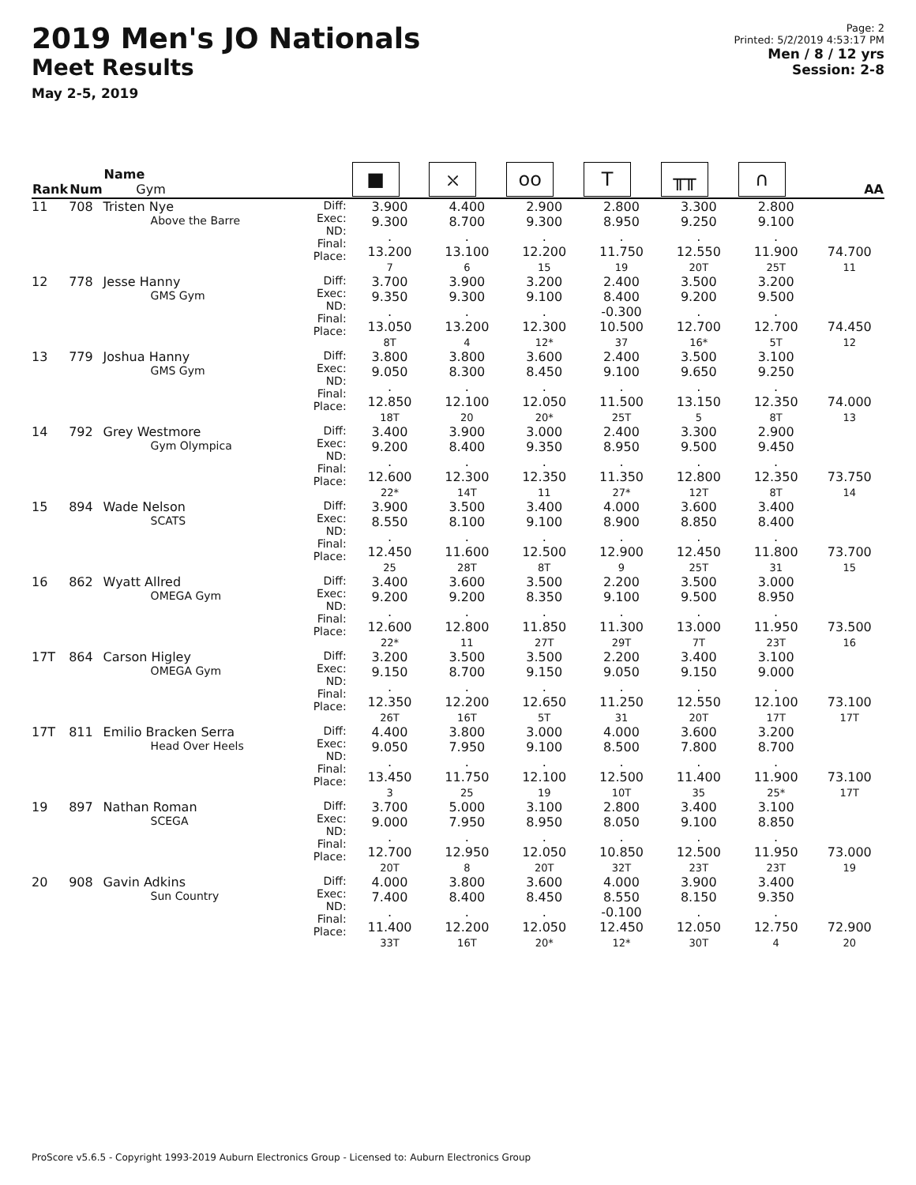2019 Men's JO Nationals
Meet Results
May 2-5, 2019
Page: 2
Printed: 5/2/2019 4:53:17 PM
Men / 8 / 12 yrs
Session: 2-8
| Rank | Num | Name Gym | | ■ | ⛌ | oo | T | ╥╥ | ∩ | AA |
| --- | --- | --- | --- | --- | --- | --- | --- | --- | --- | --- |
| 11 | 708 | Tristen Nye Above the Barre | Diff: Exec: ND: Final: Place: | 3.900 9.300 . 13.200 7 | 4.400 8.700 . 13.100 6 | 2.900 9.300 . 12.200 15 | 2.800 8.950 . 11.750 19 | 3.300 9.250 . 12.550 20T | 2.800 9.100 . 11.900 25T | 74.700 11 |
| 12 | 778 | Jesse Hanny GMS Gym | Diff: Exec: ND: Final: Place: | 3.700 9.350 . 13.050 8T | 3.900 9.300 . 13.200 4 | 3.200 9.100 . 12.300 12* | 2.400 8.400 -0.300 10.500 37 | 3.500 9.200 . 12.700 16* | 3.200 9.500 . 12.700 5T | 74.450 12 |
| 13 | 779 | Joshua Hanny GMS Gym | Diff: Exec: ND: Final: Place: | 3.800 9.050 . 12.850 18T | 3.800 8.300 . 12.100 20 | 3.600 8.450 . 12.050 20* | 2.400 9.100 . 11.500 25T | 3.500 9.650 . 13.150 5 | 3.100 9.250 . 12.350 8T | 74.000 13 |
| 14 | 792 | Grey Westmore Gym Olympica | Diff: Exec: ND: Final: Place: | 3.400 9.200 . 12.600 22* | 3.900 8.400 . 12.300 14T | 3.000 9.350 . 12.350 11 | 2.400 8.950 . 11.350 27* | 3.300 9.500 . 12.800 12T | 2.900 9.450 . 12.350 8T | 73.750 14 |
| 15 | 894 | Wade Nelson SCATS | Diff: Exec: ND: Final: Place: | 3.900 8.550 . 12.450 25 | 3.500 8.100 . 11.600 28T | 3.400 9.100 . 12.500 8T | 4.000 8.900 . 12.900 9 | 3.600 8.850 . 12.450 25T | 3.400 8.400 . 11.800 31 | 73.700 15 |
| 16 | 862 | Wyatt Allred OMEGA Gym | Diff: Exec: ND: Final: Place: | 3.400 9.200 . 12.600 22* | 3.600 9.200 . 12.800 11 | 3.500 8.350 . 11.850 27T | 2.200 9.100 . 11.300 29T | 3.500 9.500 . 13.000 7T | 3.000 8.950 . 11.950 23T | 73.500 16 |
| 17T | 864 | Carson Higley OMEGA Gym | Diff: Exec: ND: Final: Place: | 3.200 9.150 . 12.350 26T | 3.500 8.700 . 12.200 16T | 3.500 9.150 . 12.650 5T | 2.200 9.050 . 11.250 31 | 3.400 9.150 . 12.550 20T | 3.100 9.000 . 12.100 17T | 73.100 17T |
| 17T | 811 | Emilio Bracken Serra Head Over Heels | Diff: Exec: ND: Final: Place: | 4.400 9.050 . 13.450 3 | 3.800 7.950 . 11.750 25 | 3.000 9.100 . 12.100 19 | 4.000 8.500 . 12.500 10T | 3.600 7.800 . 11.400 35 | 3.200 8.700 . 11.900 25* | 73.100 17T |
| 19 | 897 | Nathan Roman SCEGA | Diff: Exec: ND: Final: Place: | 3.700 9.000 . 12.700 20T | 5.000 7.950 . 12.950 8 | 3.100 8.950 . 12.050 20T | 2.800 8.050 . 10.850 32T | 3.400 9.100 . 12.500 23T | 3.100 8.850 . 11.950 23T | 73.000 19 |
| 20 | 908 | Gavin Adkins Sun Country | Diff: Exec: ND: Final: Place: | 4.000 7.400 . 11.400 33T | 3.800 8.400 . 12.200 16T | 3.600 8.450 . 12.050 20* | 4.000 8.550 -0.100 12.450 12* | 3.900 8.150 . 12.050 30T | 3.400 9.350 . 12.750 4 | 72.900 20 |
ProScore v5.6.5 - Copyright 1993-2019 Auburn Electronics Group - Licensed to: Auburn Electronics Group